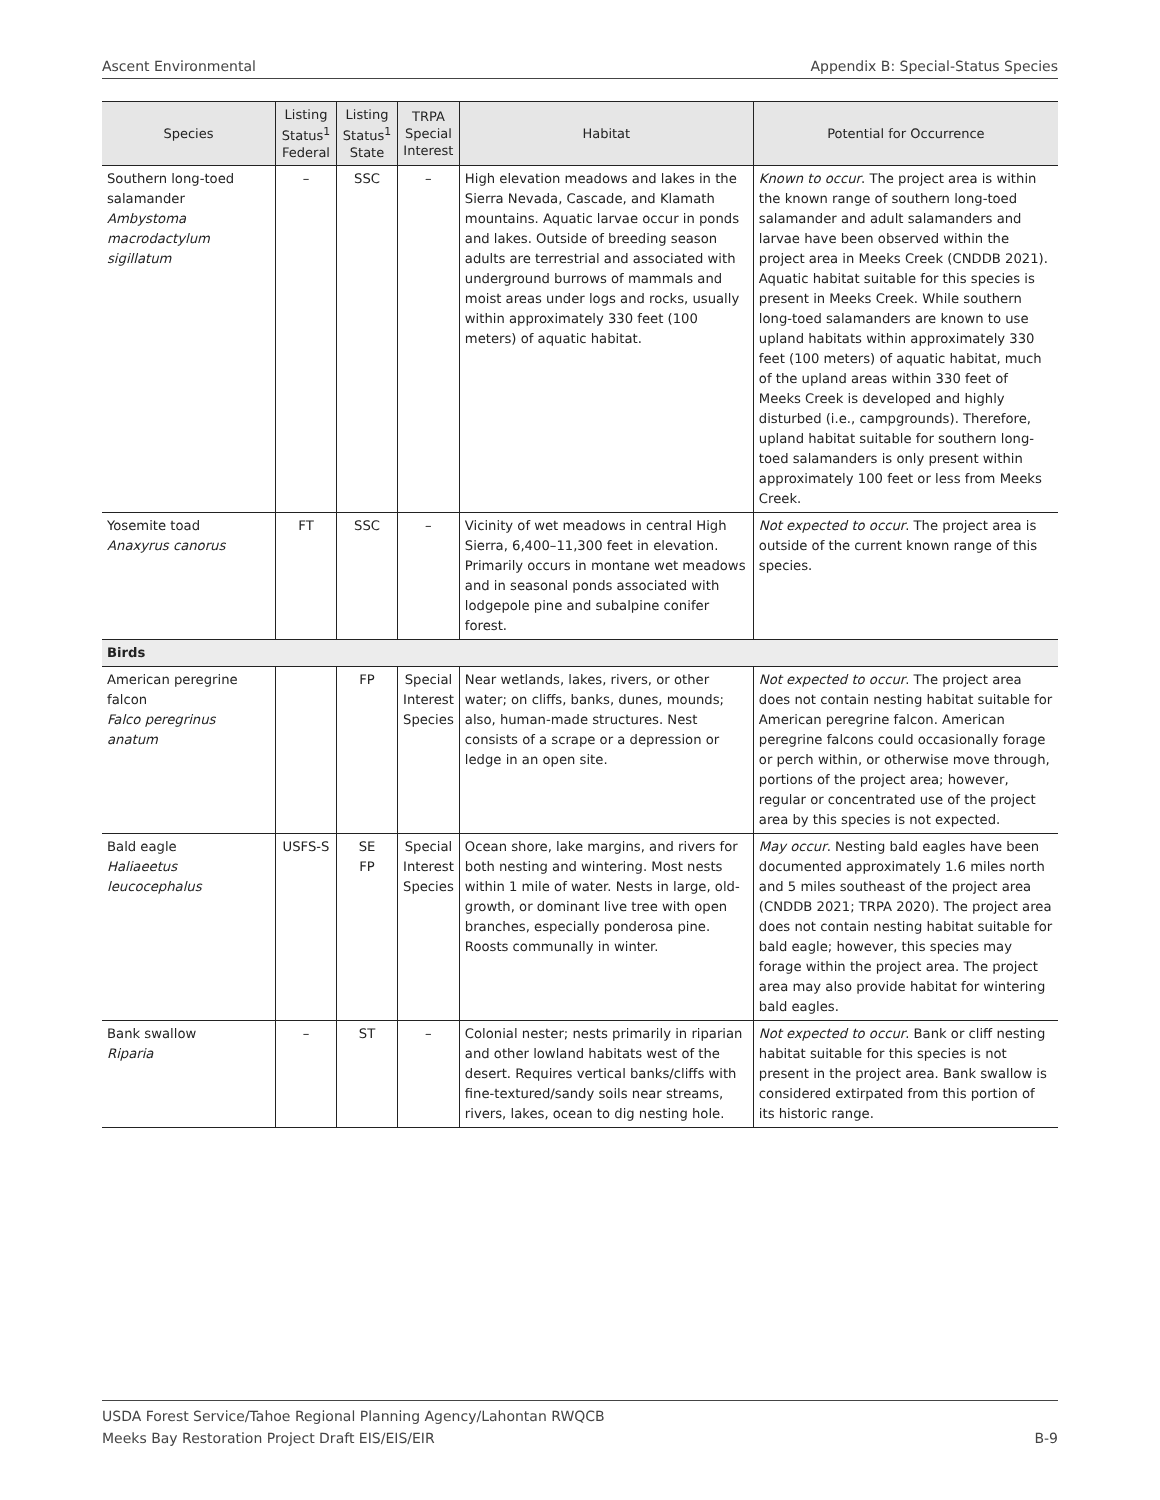Ascent Environmental Appendix B: Special-Status Species
| Species | Listing Status<sup>1</sup> Federal | Listing Status<sup>1</sup> State | TRPA Special Interest | Habitat | Potential for Occurrence |
| --- | --- | --- | --- | --- | --- |
| Southern long-toed salamander Ambystoma macrodactylum sigillatum | – | SSC | – | High elevation meadows and lakes in the Sierra Nevada, Cascade, and Klamath mountains. Aquatic larvae occur in ponds and lakes. Outside of breeding season adults are terrestrial and associated with underground burrows of mammals and moist areas under logs and rocks, usually within approximately 330 feet (100 meters) of aquatic habitat. | Known to occur . The project area is within the known range of southern long-toed salamander and adult salamanders and larvae have been observed within the project area in Meeks Creek (CNDDB 2021). Aquatic habitat suitable for this species is present in Meeks Creek. While southern long-toed salamanders are known to use upland habitats within approximately 330 feet (100 meters) of aquatic habitat, much of the upland areas within 330 feet of Meeks Creek is developed and highly disturbed (i.e., campgrounds). Therefore, upland habitat suitable for southern long-toed salamanders is only present within approximately 100 feet or less from Meeks Creek. |
| Yosemite toad Anaxyrus canorus | FT | SSC | – | Vicinity of wet meadows in central High Sierra, 6,400–11,300 feet in elevation. Primarily occurs in montane wet meadows and in seasonal ponds associated with lodgepole pine and subalpine conifer forest. | Not expected to occur . The project area is outside of the current known range of this species. |
| Birds | | | | | |
| American peregrine falcon Falco peregrinus anatum | | FP | Special Interest Species | Near wetlands, lakes, rivers, or other water; on cliffs, banks, dunes, mounds; also, human-made structures. Nest consists of a scrape or a depression or ledge in an open site. | Not expected to occur . The project area does not contain nesting habitat suitable for American peregrine falcon. American peregrine falcons could occasionally forage or perch within, or otherwise move through, portions of the project area; however, regular or concentrated use of the project area by this species is not expected. |
| Bald eagle Haliaeetus leucocephalus | USFS-S | SE FP | Special Interest Species | Ocean shore, lake margins, and rivers for both nesting and wintering. Most nests within 1 mile of water. Nests in large, old-growth, or dominant live tree with open branches, especially ponderosa pine. Roosts communally in winter. | May occur . Nesting bald eagles have been documented approximately 1.6 miles north and 5 miles southeast of the project area (CNDDB 2021; TRPA 2020). The project area does not contain nesting habitat suitable for bald eagle; however, this species may forage within the project area. The project area may also provide habitat for wintering bald eagles. |
| Bank swallow Riparia | – | ST | – | Colonial nester; nests primarily in riparian and other lowland habitats west of the desert. Requires vertical banks/cliffs with fine-textured/sandy soils near streams, rivers, lakes, ocean to dig nesting hole. | Not expected to occur . Bank or cliff nesting habitat suitable for this species is not present in the project area. Bank swallow is considered extirpated from this portion of its historic range. |
USDA Forest Service/Tahoe Regional Planning Agency/Lahontan RWQCB
Meeks Bay Restoration Project Draft EIS/EIS/EIR
B-9